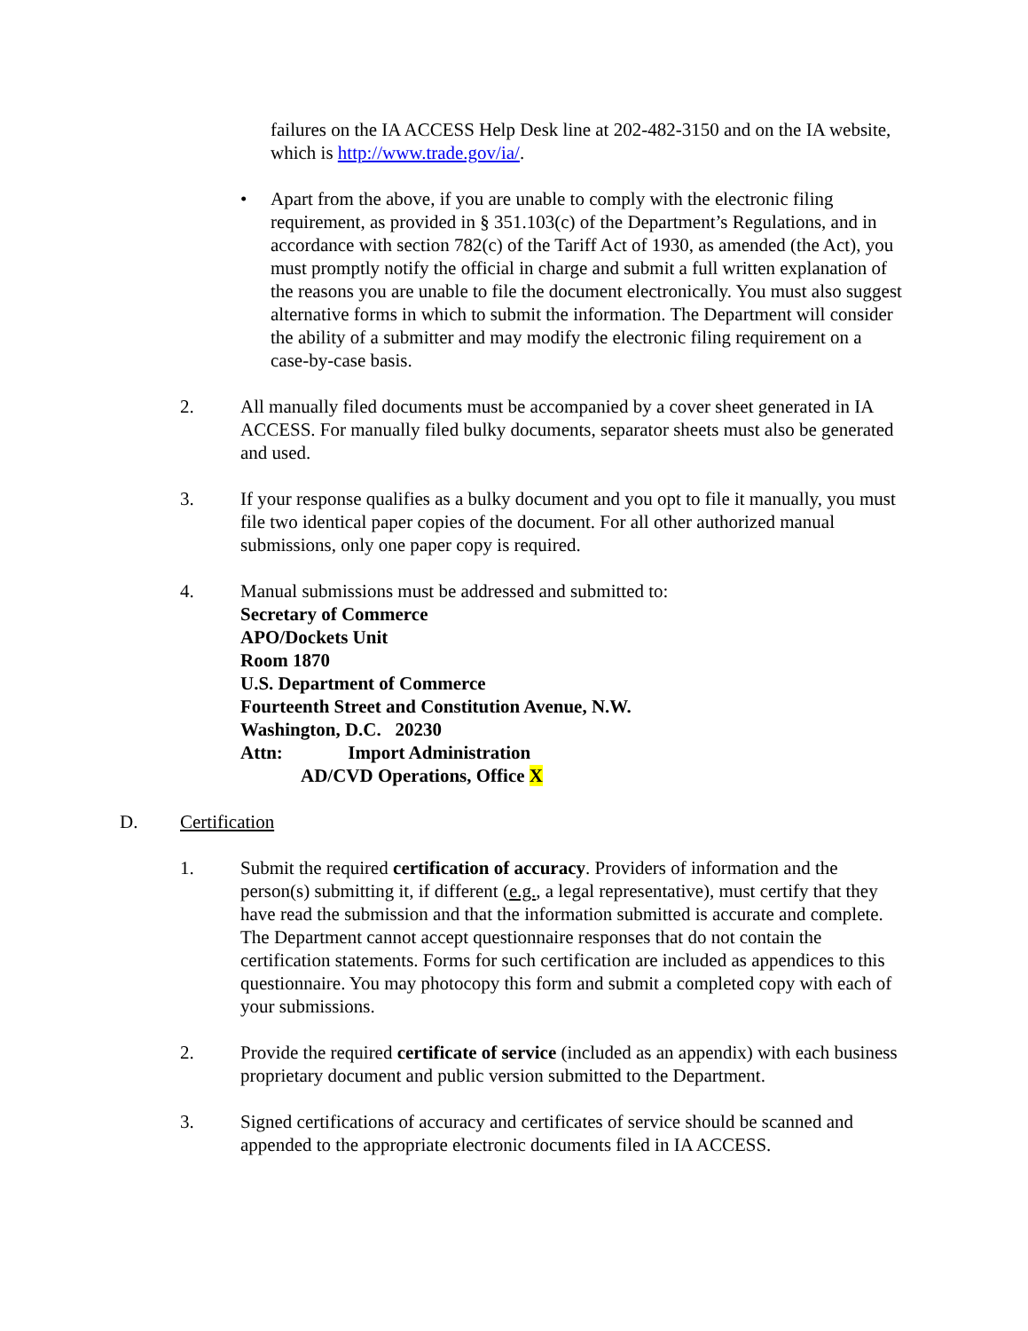failures on the IA ACCESS Help Desk line at 202-482-3150 and on the IA website, which is http://www.trade.gov/ia/.
• Apart from the above, if you are unable to comply with the electronic filing requirement, as provided in § 351.103(c) of the Department’s Regulations, and in accordance with section 782(c) of the Tariff Act of 1930, as amended (the Act), you must promptly notify the official in charge and submit a full written explanation of the reasons you are unable to file the document electronically. You must also suggest alternative forms in which to submit the information. The Department will consider the ability of a submitter and may modify the electronic filing requirement on a case-by-case basis.
2. All manually filed documents must be accompanied by a cover sheet generated in IA ACCESS. For manually filed bulky documents, separator sheets must also be generated and used.
3. If your response qualifies as a bulky document and you opt to file it manually, you must file two identical paper copies of the document. For all other authorized manual submissions, only one paper copy is required.
4. Manual submissions must be addressed and submitted to:
Secretary of Commerce
APO/Dockets Unit
Room 1870
U.S. Department of Commerce
Fourteenth Street and Constitution Avenue, N.W.
Washington, D.C. 20230
Attn: Import Administration
AD/CVD Operations, Office X
D. Certification
1. Submit the required certification of accuracy. Providers of information and the person(s) submitting it, if different (e.g., a legal representative), must certify that they have read the submission and that the information submitted is accurate and complete. The Department cannot accept questionnaire responses that do not contain the certification statements. Forms for such certification are included as appendices to this questionnaire. You may photocopy this form and submit a completed copy with each of your submissions.
2. Provide the required certificate of service (included as an appendix) with each business proprietary document and public version submitted to the Department.
3. Signed certifications of accuracy and certificates of service should be scanned and appended to the appropriate electronic documents filed in IA ACCESS.